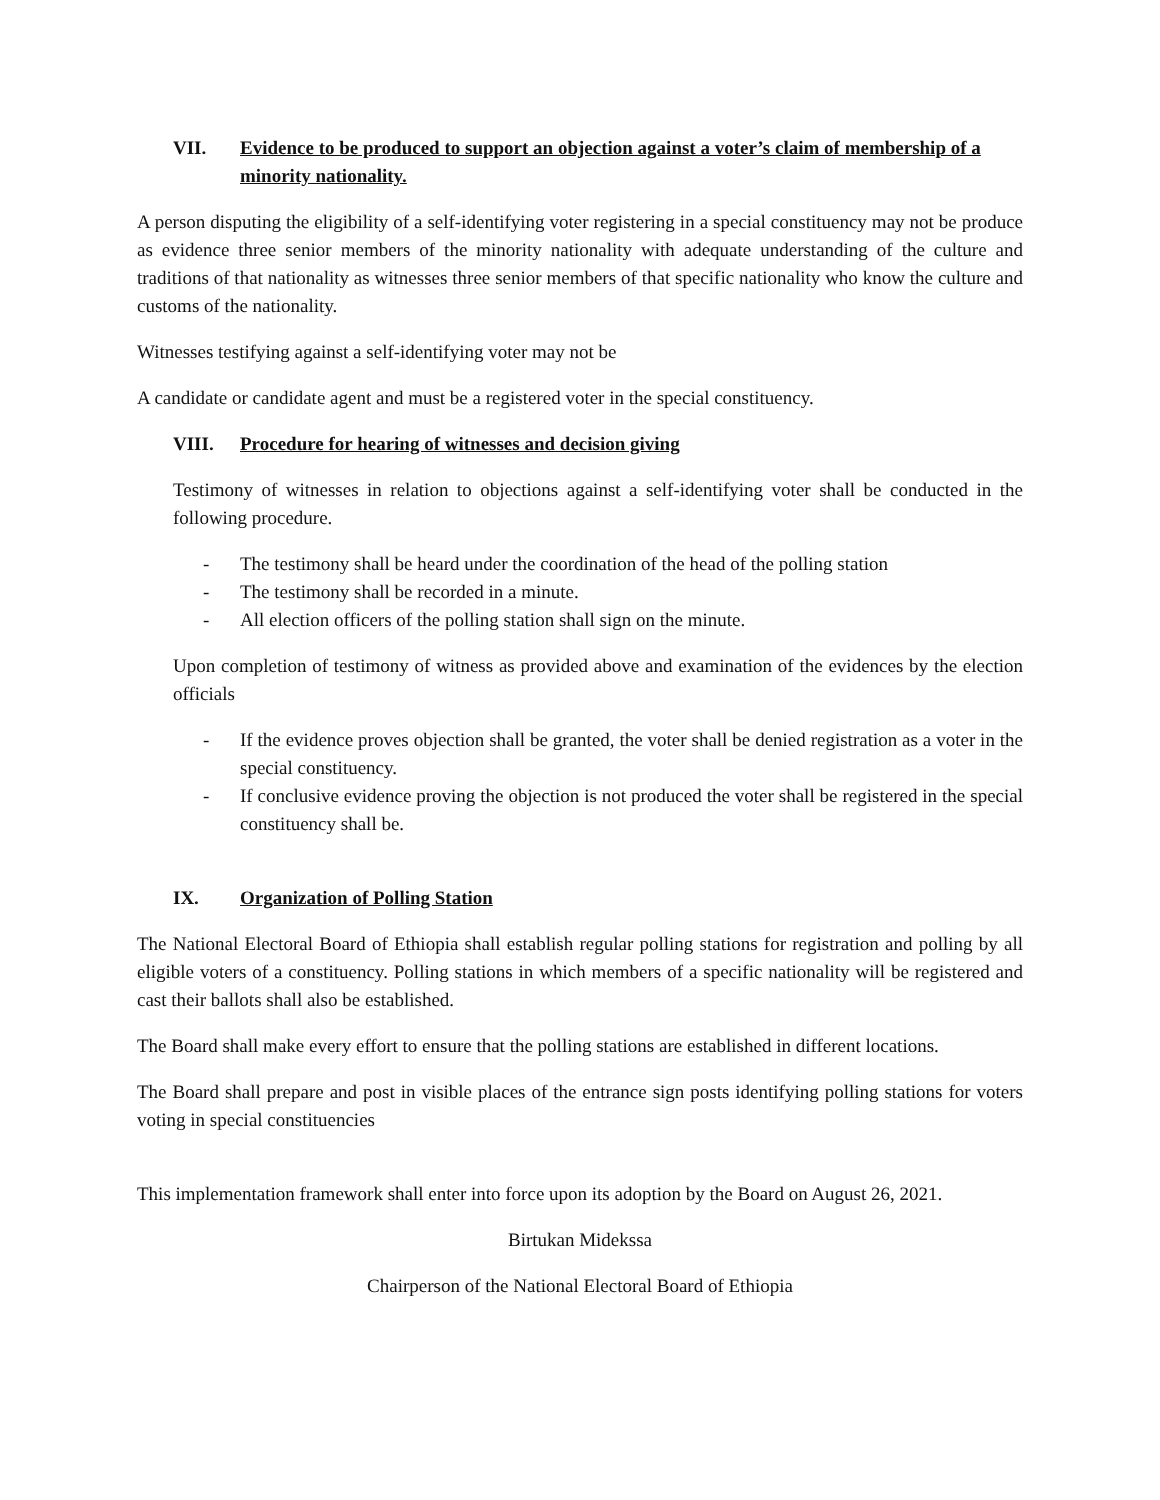VII. Evidence to be produced to support an objection against a voter’s claim of membership of a minority nationality.
A person disputing the eligibility of a self-identifying voter registering in a special constituency may not be produce as evidence three senior members of the minority nationality with adequate understanding of the culture and traditions of that nationality as witnesses three senior members of that specific nationality who know the culture and customs of the nationality.
Witnesses testifying against a self-identifying voter may not be
A candidate or candidate agent and must be a registered voter in the special constituency.
VIII. Procedure for hearing of witnesses and decision giving
Testimony of witnesses in relation to objections against a self-identifying voter shall be conducted in the following procedure.
- The testimony shall be heard under the coordination of the head of the polling station
- The testimony shall be recorded in a minute.
- All election officers of the polling station shall sign on the minute.
Upon completion of testimony of witness as provided above and examination of the evidences by the election officials
- If the evidence proves objection shall be granted, the voter shall be denied registration as a voter in the special constituency.
- If conclusive evidence proving the objection is not produced the voter shall be registered in the special constituency shall be.
IX. Organization of Polling Station
The National Electoral Board of Ethiopia shall establish regular polling stations for registration and polling by all eligible voters of a constituency. Polling stations in which members of a specific nationality will be registered and cast their ballots shall also be established.
The Board shall make every effort to ensure that the polling stations are established in different locations.
The Board shall prepare and post in visible places of the entrance sign posts identifying polling stations for voters voting in special constituencies
This implementation framework shall enter into force upon its adoption by the Board on August 26, 2021.
Birtukan Midekssa
Chairperson of the National Electoral Board of Ethiopia